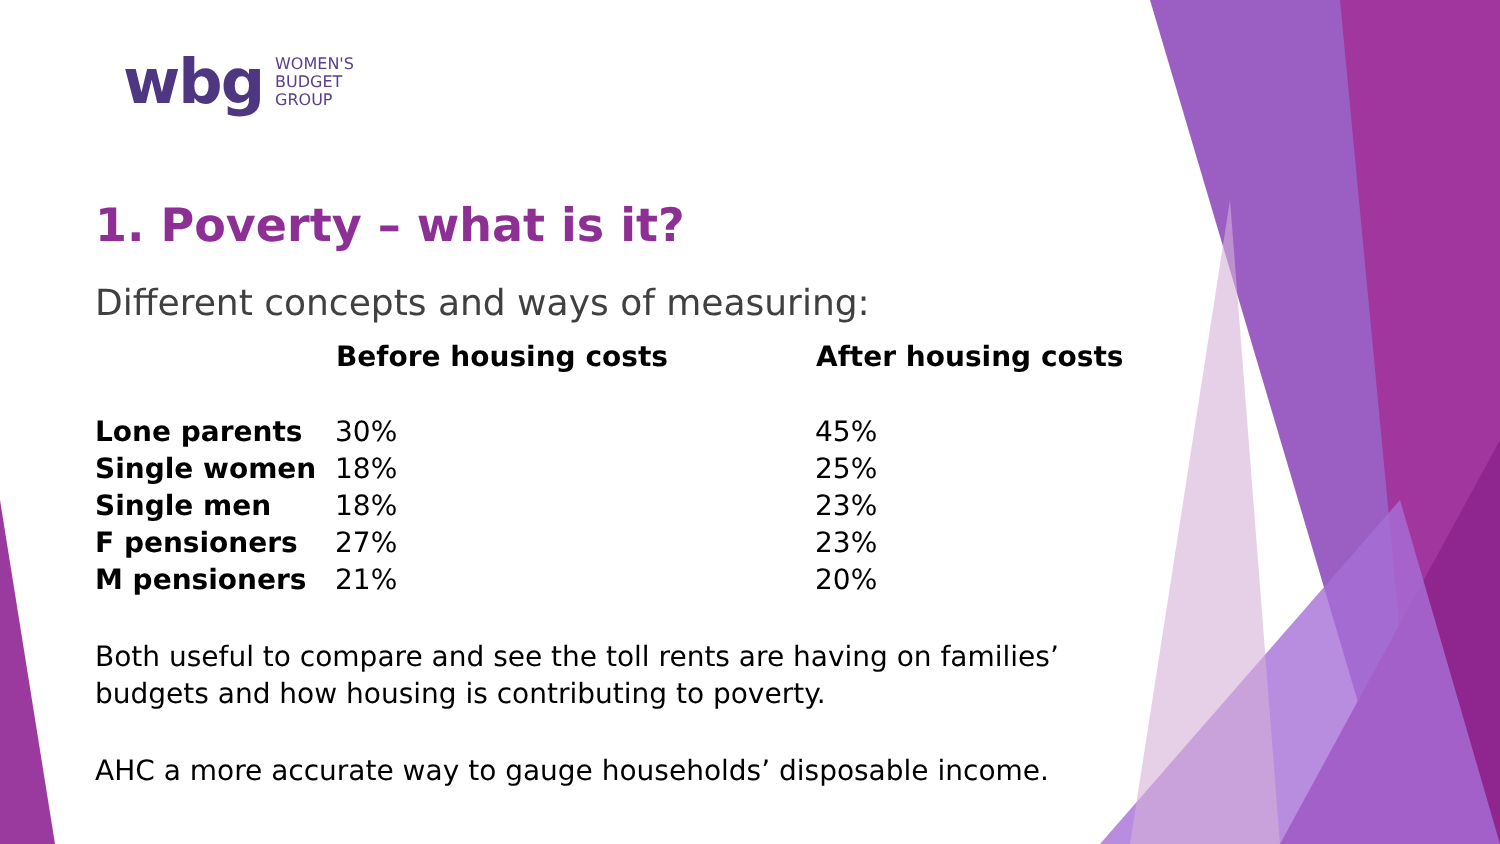wbg WOMEN'S
BUDGET
GROUP
1. Poverty – what is it?
Different concepts and ways of measuring:
| | Before housing costs | After housing costs |
| --- | --- | --- |
| Lone parents | 30% | 45% |
| Single women | 18% | 25% |
| Single men | 18% | 23% |
| F pensioners | 27% | 23% |
| M pensioners | 21% | 20% |
Both useful to compare and see the toll rents are having on families’ budgets and how housing is contributing to poverty.
AHC a more accurate way to gauge households’ disposable income.